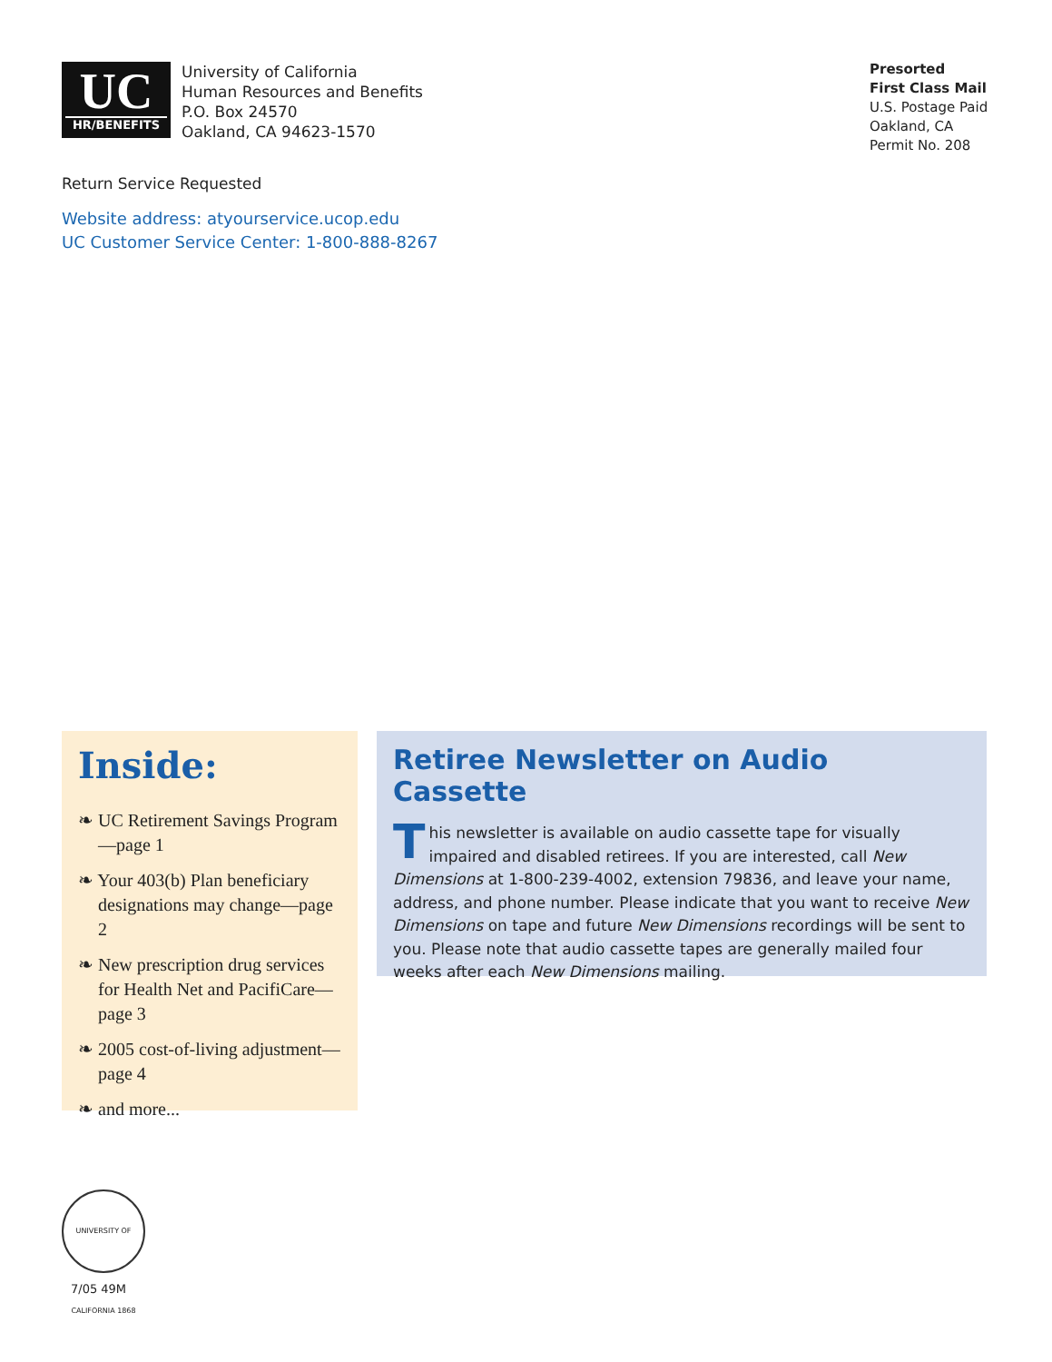UC
HR/BENEFITS
University of California
Human Resources and Benefits
P.O. Box 24570
Oakland, CA 94623-1570
Presorted
First Class Mail
U.S. Postage Paid
Oakland, CA
Permit No. 208
Return Service Requested
Website address: atyourservice.ucop.edu
UC Customer Service Center: 1-800-888-8267
Inside:
❧ UC Retirement Savings Program—page 1
❧ Your 403(b) Plan beneficiary designations may change—page 2
❧ New prescription drug services for Health Net and PacifiCare—page 3
❧ 2005 cost-of-living adjustment—page 4
❧ and more...
Retiree Newsletter on Audio Cassette
This newsletter is available on audio cassette tape for visually impaired and disabled retirees. If you are interested, call New Dimensions at 1-800-239-4002, extension 79836, and leave your name, address, and phone number. Please indicate that you want to receive New Dimensions on tape and future New Dimensions recordings will be sent to you. Please note that audio cassette tapes are generally mailed four weeks after each New Dimensions mailing.
UNIVERSITY OF CALIFORNIA 1868
7/05 49M